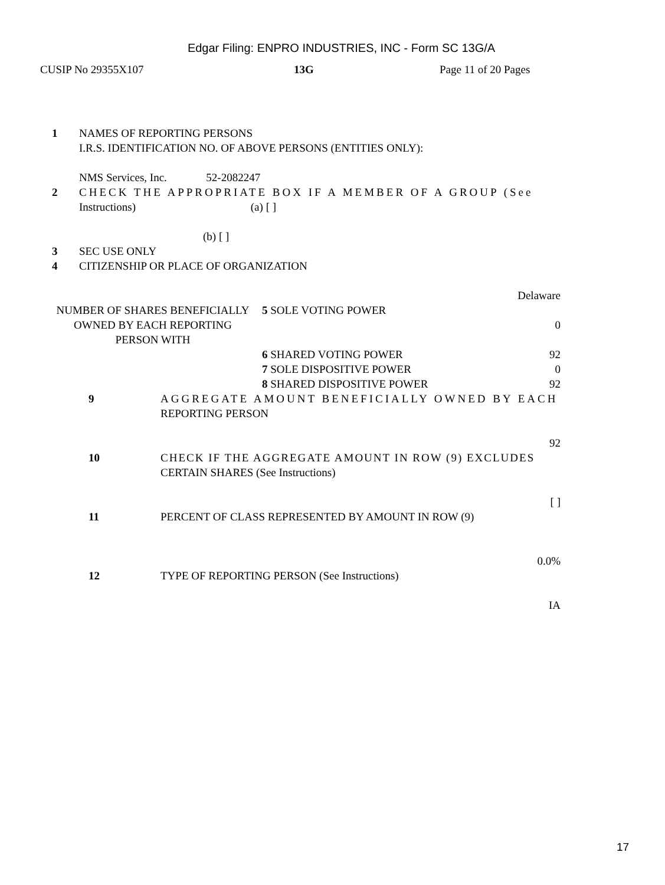Edgar Filing: ENPRO INDUSTRIES, INC - Form SC 13G/A
CUSIP No 29355X107 13G Page 11 of 20 Pages
| 1 | NAMES OF REPORTING PERSONS I.R.S. IDENTIFICATION NO. OF ABOVE PERSONS (ENTITIES ONLY): NMS Services, Inc. 52-2082247 |
| 2 | CHECK THE APPROPRIATE BOX IF A MEMBER OF A GROUP (See Instructions) (a) [ ] (b) [ ] |
| 3 | SEC USE ONLY |
| 4 | CITIZENSHIP OR PLACE OF ORGANIZATION Delaware |
| NUMBER OF SHARES BENEFICIALLY OWNED BY EACH REPORTING PERSON WITH | 5 SOLE VOTING POWER | 0 |
| | 6 SHARED VOTING POWER | 92 |
| | 7 SOLE DISPOSITIVE POWER | 0 |
| | 8 SHARED DISPOSITIVE POWER | 92 |
| 9 | AGGREGATE AMOUNT BENEFICIALLY OWNED BY EACH REPORTING PERSON 92 |
| 10 | CHECK IF THE AGGREGATE AMOUNT IN ROW (9) EXCLUDES CERTAIN SHARES (See Instructions) [ ] |
| 11 | PERCENT OF CLASS REPRESENTED BY AMOUNT IN ROW (9) 0.0% |
| 12 | TYPE OF REPORTING PERSON (See Instructions) IA |
17